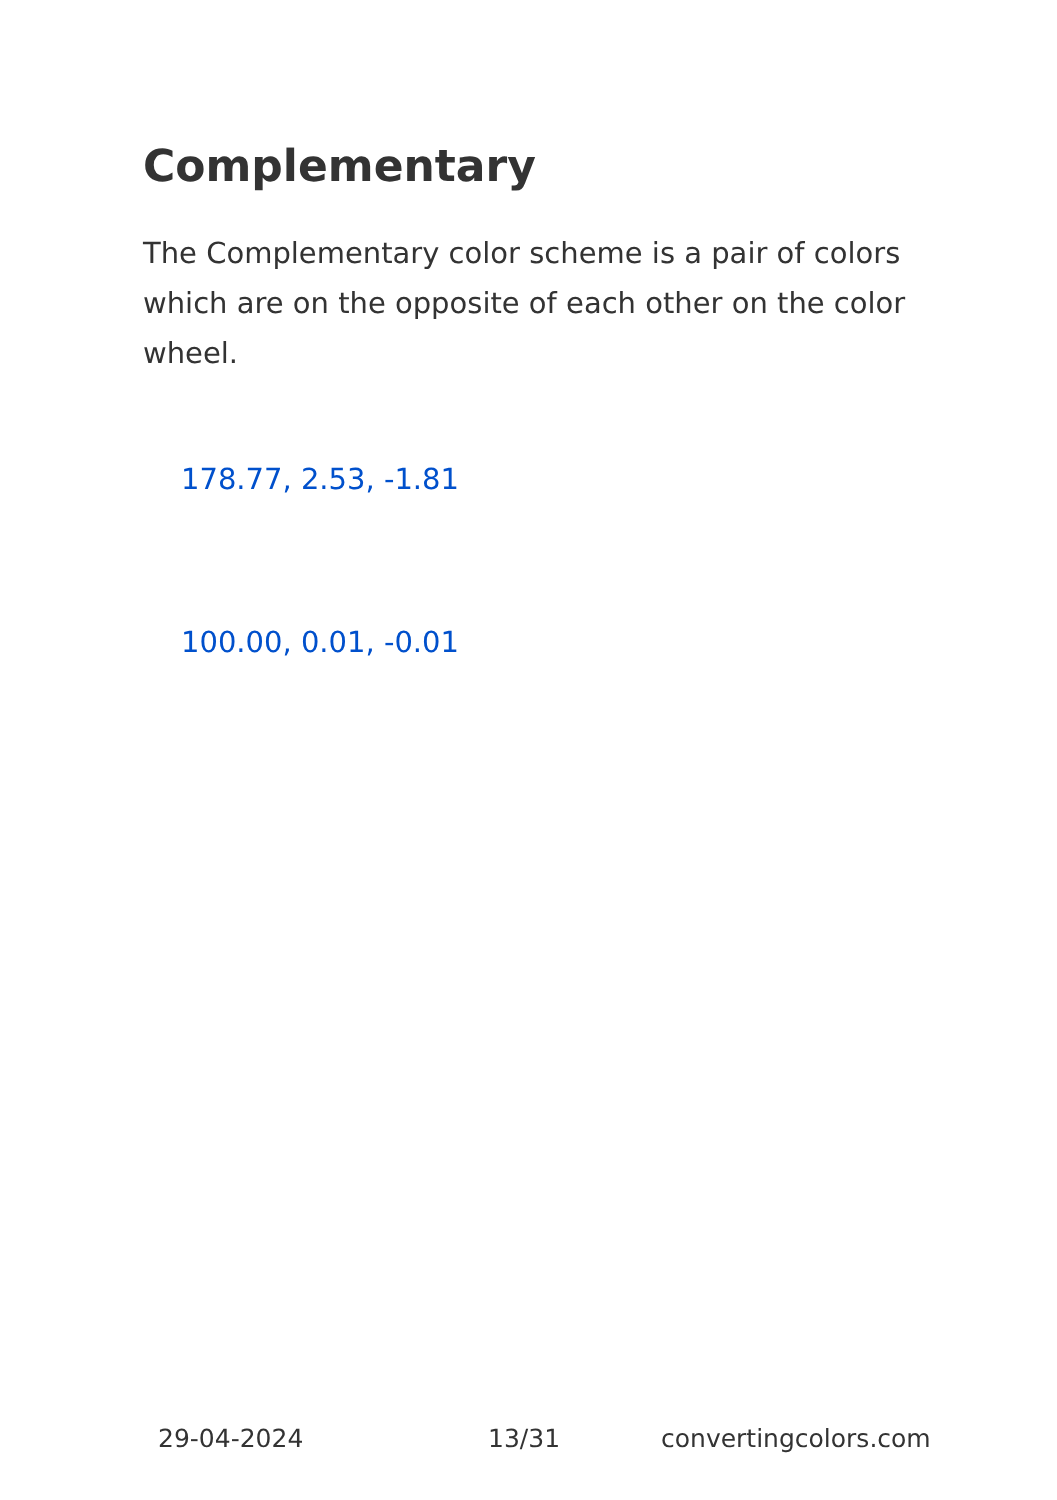Complementary
The Complementary color scheme is a pair of colors which are on the opposite of each other on the color wheel.
178.77, 2.53, -1.81
100.00, 0.01, -0.01
29-04-2024 13/31 convertingcolors.com